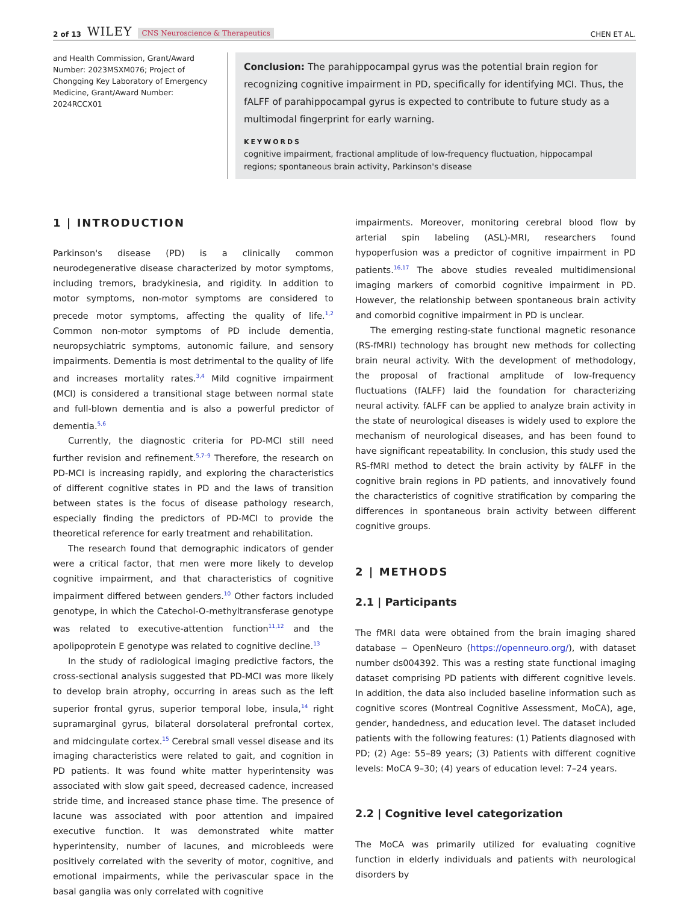2 of 13 WILEY CNS Neuroscience & Therapeutics
CHEN ET AL.
and Health Commission, Grant/Award Number: 2023MSXM076; Project of Chongqing Key Laboratory of Emergency Medicine, Grant/Award Number: 2024RCCX01
Conclusion: The parahippocampal gyrus was the potential brain region for recognizing cognitive impairment in PD, specifically for identifying MCI. Thus, the fALFF of parahippocampal gyrus is expected to contribute to future study as a multimodal fingerprint for early warning.
KEYWORDS
cognitive impairment, fractional amplitude of low-frequency fluctuation, hippocampal regions; spontaneous brain activity, Parkinson's disease
1 | INTRODUCTION
Parkinson's disease (PD) is a clinically common neurodegenerative disease characterized by motor symptoms, including tremors, bradykinesia, and rigidity. In addition to motor symptoms, non-motor symptoms are considered to precede motor symptoms, affecting the quality of life.<sup>1,2</sup> Common non-motor symptoms of PD include dementia, neuropsychiatric symptoms, autonomic failure, and sensory impairments. Dementia is most detrimental to the quality of life and increases mortality rates.<sup>3,4</sup> Mild cognitive impairment (MCI) is considered a transitional stage between normal state and full-blown dementia and is also a powerful predictor of dementia.<sup>5,6</sup>
Currently, the diagnostic criteria for PD-MCI still need further revision and refinement.<sup>5,7–9</sup> Therefore, the research on PD-MCI is increasing rapidly, and exploring the characteristics of different cognitive states in PD and the laws of transition between states is the focus of disease pathology research, especially finding the predictors of PD-MCI to provide the theoretical reference for early treatment and rehabilitation.
The research found that demographic indicators of gender were a critical factor, that men were more likely to develop cognitive impairment, and that characteristics of cognitive impairment differed between genders.<sup>10</sup> Other factors included genotype, in which the Catechol-O-methyltransferase genotype was related to executive-attention function<sup>11,12</sup> and the apolipoprotein E genotype was related to cognitive decline.<sup>13</sup>
In the study of radiological imaging predictive factors, the cross-sectional analysis suggested that PD-MCI was more likely to develop brain atrophy, occurring in areas such as the left superior frontal gyrus, superior temporal lobe, insula,<sup>14</sup> right supramarginal gyrus, bilateral dorsolateral prefrontal cortex, and midcingulate cortex.<sup>15</sup> Cerebral small vessel disease and its imaging characteristics were related to gait, and cognition in PD patients. It was found white matter hyperintensity was associated with slow gait speed, decreased cadence, increased stride time, and increased stance phase time. The presence of lacune was associated with poor attention and impaired executive function. It was demonstrated white matter hyperintensity, number of lacunes, and microbleeds were positively correlated with the severity of motor, cognitive, and emotional impairments, while the perivascular space in the basal ganglia was only correlated with cognitive
impairments. Moreover, monitoring cerebral blood flow by arterial spin labeling (ASL)-MRI, researchers found hypoperfusion was a predictor of cognitive impairment in PD patients.<sup>16,17</sup> The above studies revealed multidimensional imaging markers of comorbid cognitive impairment in PD. However, the relationship between spontaneous brain activity and comorbid cognitive impairment in PD is unclear.
The emerging resting-state functional magnetic resonance (RS-fMRI) technology has brought new methods for collecting brain neural activity. With the development of methodology, the proposal of fractional amplitude of low-frequency fluctuations (fALFF) laid the foundation for characterizing neural activity. fALFF can be applied to analyze brain activity in the state of neurological diseases is widely used to explore the mechanism of neurological diseases, and has been found to have significant repeatability. In conclusion, this study used the RS-fMRI method to detect the brain activity by fALFF in the cognitive brain regions in PD patients, and innovatively found the characteristics of cognitive stratification by comparing the differences in spontaneous brain activity between different cognitive groups.
2 | METHODS
2.1 | Participants
The fMRI data were obtained from the brain imaging shared database − OpenNeuro (https://openneuro.org/), with dataset number ds004392. This was a resting state functional imaging dataset comprising PD patients with different cognitive levels. In addition, the data also included baseline information such as cognitive scores (Montreal Cognitive Assessment, MoCA), age, gender, handedness, and education level. The dataset included patients with the following features: (1) Patients diagnosed with PD; (2) Age: 55–89 years; (3) Patients with different cognitive levels: MoCA 9–30; (4) years of education level: 7–24 years.
2.2 | Cognitive level categorization
The MoCA was primarily utilized for evaluating cognitive function in elderly individuals and patients with neurological disorders by